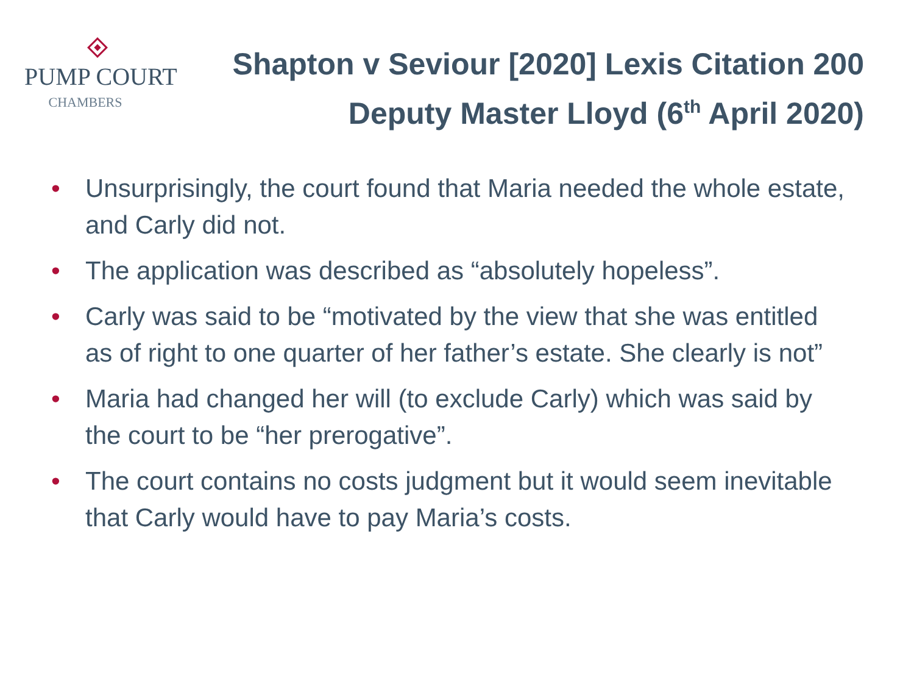PUMP COURT
CHAMBERS
Shapton v Seviour [2020] Lexis Citation 200
Deputy Master Lloyd (6<sup>th</sup> April 2020)
• Unsurprisingly, the court found that Maria needed the whole estate, and Carly did not.
• The application was described as “absolutely hopeless”.
• Carly was said to be “motivated by the view that she was entitled as of right to one quarter of her father’s estate. She clearly is not”
• Maria had changed her will (to exclude Carly) which was said by the court to be “her prerogative”.
• The court contains no costs judgment but it would seem inevitable that Carly would have to pay Maria’s costs.